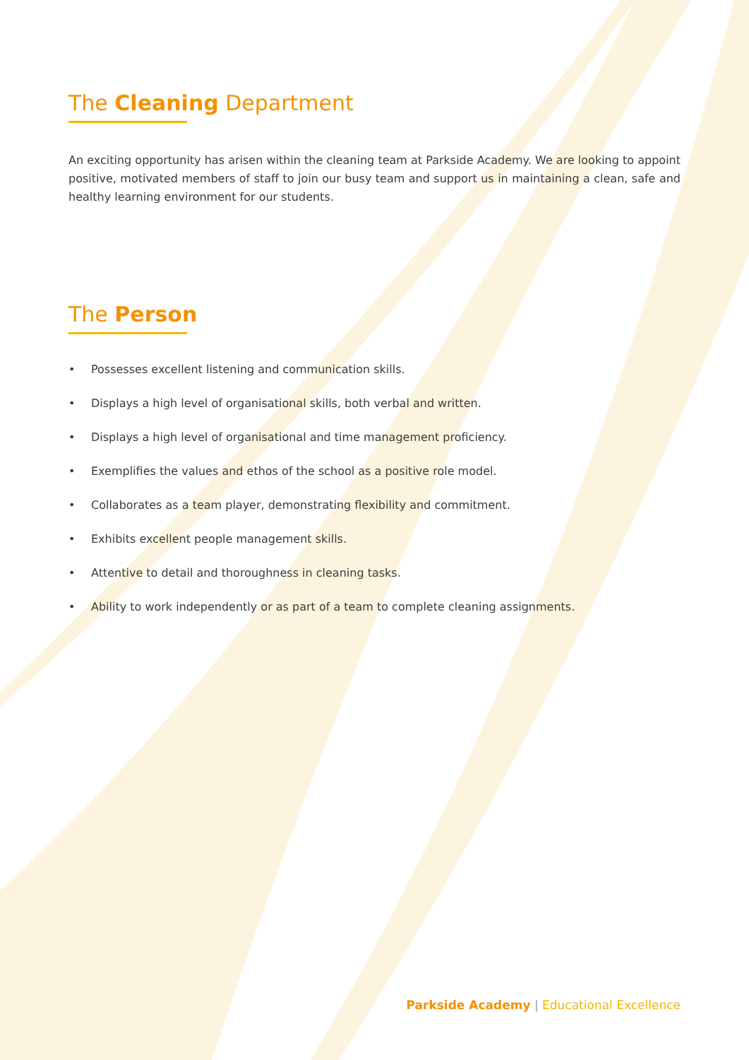The Cleaning Department
An exciting opportunity has arisen within the cleaning team at Parkside Academy. We are looking to appoint positive, motivated members of staff to join our busy team and support us in maintaining a clean, safe and healthy learning environment for our students.
The Person
• Possesses excellent listening and communication skills.
• Displays a high level of organisational skills, both verbal and written.
• Displays a high level of organisational and time management proficiency.
• Exemplifies the values and ethos of the school as a positive role model.
• Collaborates as a team player, demonstrating flexibility and commitment.
• Exhibits excellent people management skills.
• Attentive to detail and thoroughness in cleaning tasks.
• Ability to work independently or as part of a team to complete cleaning assignments.
Parkside Academy | Educational Excellence